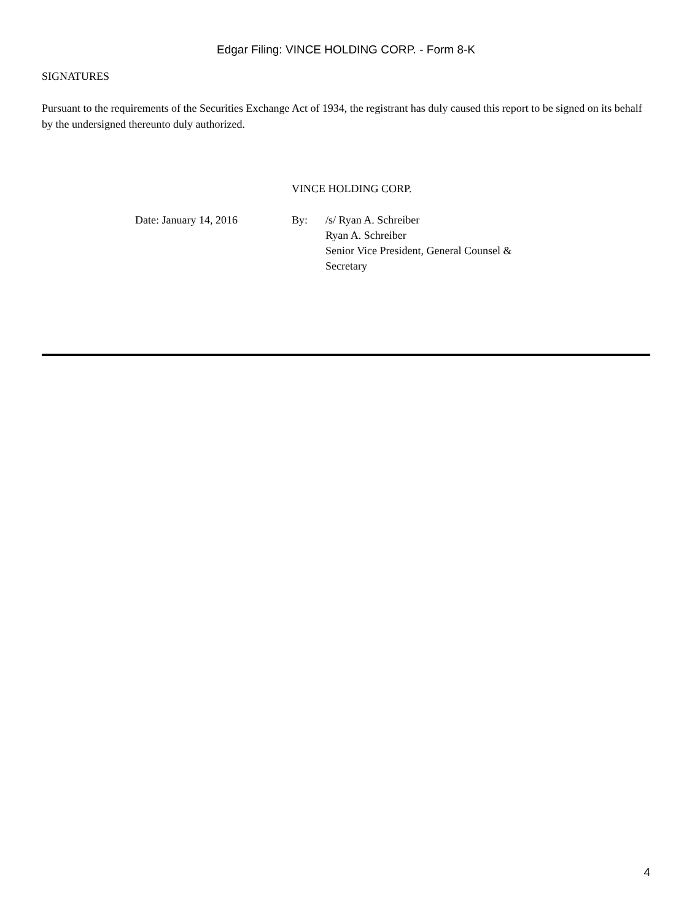Edgar Filing: VINCE HOLDING CORP. - Form 8-K
SIGNATURES
Pursuant to the requirements of the Securities Exchange Act of 1934, the registrant has duly caused this report to be signed on its behalf by the undersigned thereunto duly authorized.
VINCE HOLDING CORP.
Date: January 14, 2016 By: /s/ Ryan A. Schreiber
Ryan A. Schreiber
Senior Vice President, General Counsel &
Secretary
4